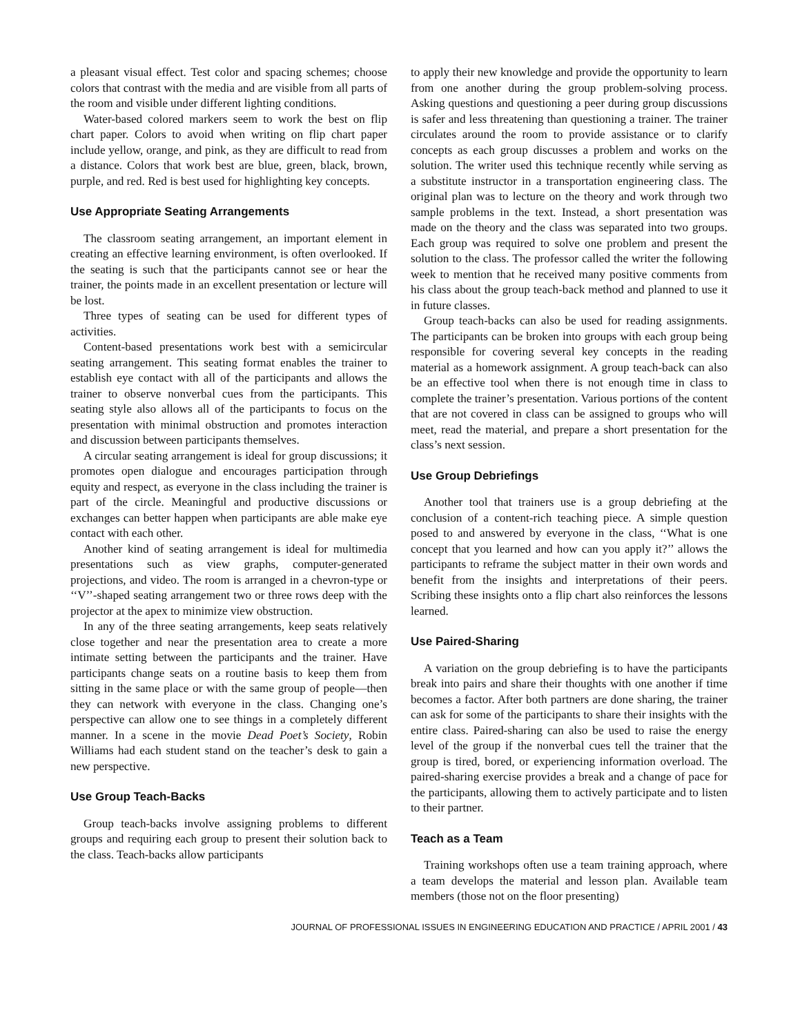a pleasant visual effect. Test color and spacing schemes; choose colors that contrast with the media and are visible from all parts of the room and visible under different lighting conditions.
Water-based colored markers seem to work the best on flip chart paper. Colors to avoid when writing on flip chart paper include yellow, orange, and pink, as they are difficult to read from a distance. Colors that work best are blue, green, black, brown, purple, and red. Red is best used for highlighting key concepts.
Use Appropriate Seating Arrangements
The classroom seating arrangement, an important element in creating an effective learning environment, is often overlooked. If the seating is such that the participants cannot see or hear the trainer, the points made in an excellent presentation or lecture will be lost.
Three types of seating can be used for different types of activities.
Content-based presentations work best with a semicircular seating arrangement. This seating format enables the trainer to establish eye contact with all of the participants and allows the trainer to observe nonverbal cues from the participants. This seating style also allows all of the participants to focus on the presentation with minimal obstruction and promotes interaction and discussion between participants themselves.
A circular seating arrangement is ideal for group discussions; it promotes open dialogue and encourages participation through equity and respect, as everyone in the class including the trainer is part of the circle. Meaningful and productive discussions or exchanges can better happen when participants are able make eye contact with each other.
Another kind of seating arrangement is ideal for multimedia presentations such as view graphs, computer-generated projections, and video. The room is arranged in a chevron-type or ‘‘V’’-shaped seating arrangement two or three rows deep with the projector at the apex to minimize view obstruction.
In any of the three seating arrangements, keep seats relatively close together and near the presentation area to create a more intimate setting between the participants and the trainer. Have participants change seats on a routine basis to keep them from sitting in the same place or with the same group of people—then they can network with everyone in the class. Changing one’s perspective can allow one to see things in a completely different manner. In a scene in the movie Dead Poet’s Society, Robin Williams had each student stand on the teacher’s desk to gain a new perspective.
Use Group Teach-Backs
Group teach-backs involve assigning problems to different groups and requiring each group to present their solution back to the class. Teach-backs allow participants
to apply their new knowledge and provide the opportunity to learn from one another during the group problem-solving process. Asking questions and questioning a peer during group discussions is safer and less threatening than questioning a trainer. The trainer circulates around the room to provide assistance or to clarify concepts as each group discusses a problem and works on the solution. The writer used this technique recently while serving as a substitute instructor in a transportation engineering class. The original plan was to lecture on the theory and work through two sample problems in the text. Instead, a short presentation was made on the theory and the class was separated into two groups. Each group was required to solve one problem and present the solution to the class. The professor called the writer the following week to mention that he received many positive comments from his class about the group teach-back method and planned to use it in future classes.
Group teach-backs can also be used for reading assignments. The participants can be broken into groups with each group being responsible for covering several key concepts in the reading material as a homework assignment. A group teach-back can also be an effective tool when there is not enough time in class to complete the trainer’s presentation. Various portions of the content that are not covered in class can be assigned to groups who will meet, read the material, and prepare a short presentation for the class’s next session.
Use Group Debriefings
Another tool that trainers use is a group debriefing at the conclusion of a content-rich teaching piece. A simple question posed to and answered by everyone in the class, ‘‘What is one concept that you learned and how can you apply it?’’ allows the participants to reframe the subject matter in their own words and benefit from the insights and interpretations of their peers. Scribing these insights onto a flip chart also reinforces the lessons learned.
Use Paired-Sharing
A variation on the group debriefing is to have the participants break into pairs and share their thoughts with one another if time becomes a factor. After both partners are done sharing, the trainer can ask for some of the participants to share their insights with the entire class. Paired-sharing can also be used to raise the energy level of the group if the nonverbal cues tell the trainer that the group is tired, bored, or experiencing information overload. The paired-sharing exercise provides a break and a change of pace for the participants, allowing them to actively participate and to listen to their partner.
Teach as a Team
Training workshops often use a team training approach, where a team develops the material and lesson plan. Available team members (those not on the floor presenting)
JOURNAL OF PROFESSIONAL ISSUES IN ENGINEERING EDUCATION AND PRACTICE / APRIL 2001 / 43